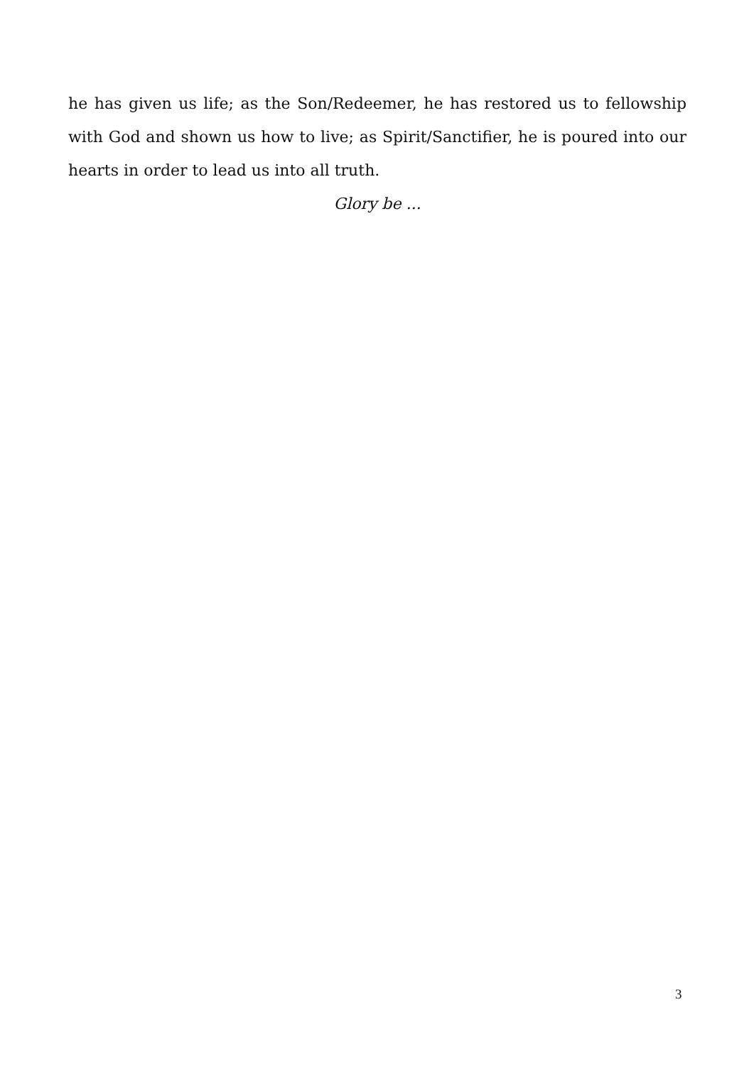he has given us life; as the Son/Redeemer, he has restored us to fellowship with God and shown us how to live; as Spirit/Sanctifier, he is poured into our hearts in order to lead us into all truth.
Glory be ...
3